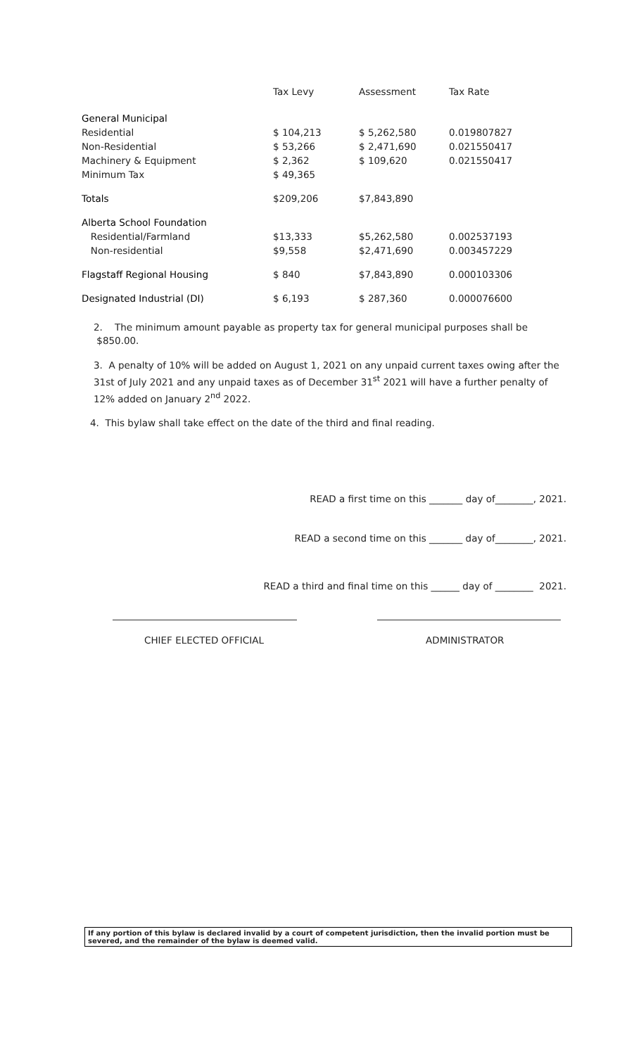| | Tax Levy | Assessment | Tax Rate |
| --- | --- | --- | --- |
| General Municipal | | | |
| Residential | $ 104,213 | $ 5,262,580 | 0.019807827 |
| Non-Residential | $ 53,266 | $ 2,471,690 | 0.021550417 |
| Machinery & Equipment | $ 2,362 | $ 109,620 | 0.021550417 |
| Minimum Tax | $ 49,365 | | |
| Totals | $209,206 | $7,843,890 | |
| Alberta School Foundation | | | |
| Residential/Farmland | $13,333 | $5,262,580 | 0.002537193 |
| Non-residential | $9,558 | $2,471,690 | 0.003457229 |
| Flagstaff Regional Housing | $ 840 | $7,843,890 | 0.000103306 |
| Designated Industrial (DI) | $ 6,193 | $ 287,360 | 0.000076600 |
2. The minimum amount payable as property tax for general municipal purposes shall be $850.00.
3. A penalty of 10% will be added on August 1, 2021 on any unpaid current taxes owing after the 31st of July 2021 and any unpaid taxes as of December 31<sup>st</sup> 2021 will have a further penalty of 12% added on January 2<sup>nd</sup> 2022.
4. This bylaw shall take effect on the date of the third and final reading.
READ a first time on this _______ day of________, 2021.
READ a second time on this _______ day of________, 2021.
READ a third and final time on this ______ day of ________ 2021.
CHIEF ELECTED OFFICIAL ADMINISTRATOR
If any portion of this bylaw is declared invalid by a court of competent jurisdiction, then the invalid portion must be severed, and the remainder of the bylaw is deemed valid.